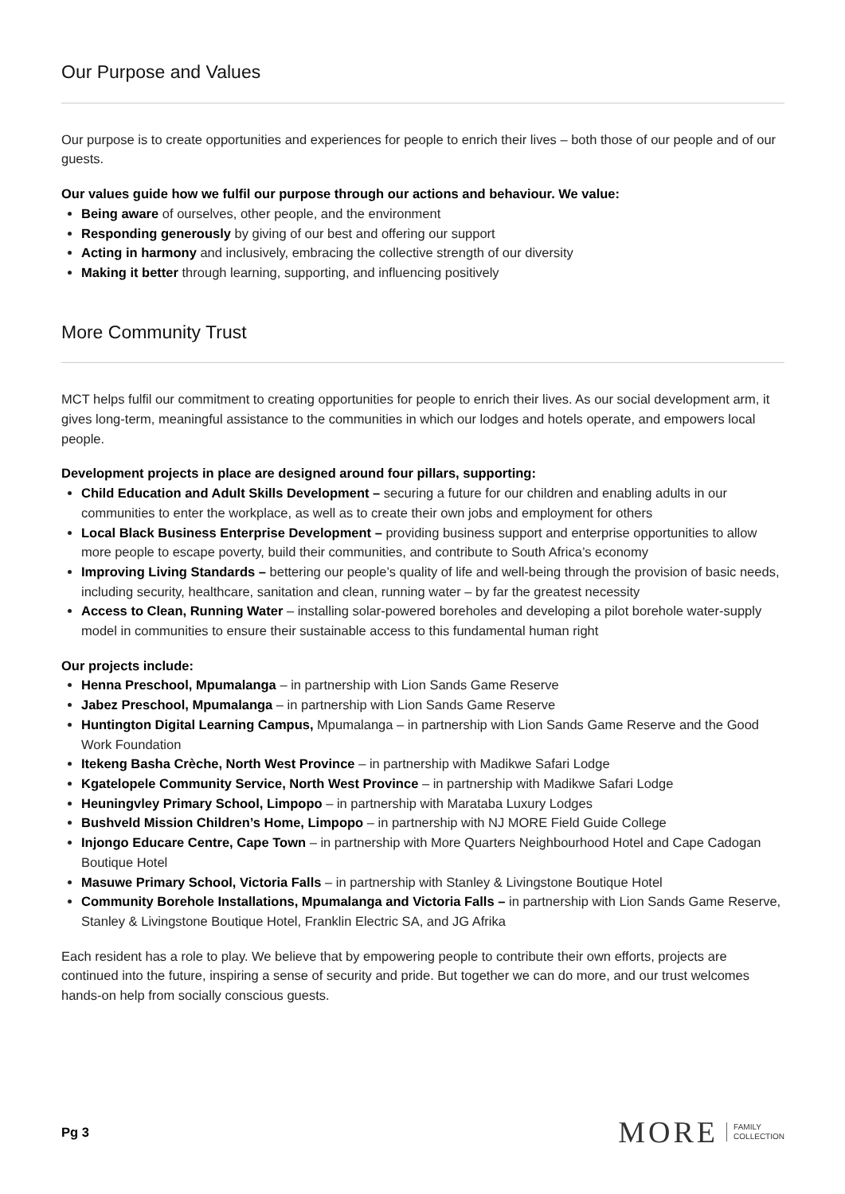Our Purpose and Values
Our purpose is to create opportunities and experiences for people to enrich their lives – both those of our people and of our guests.
Our values guide how we fulfil our purpose through our actions and behaviour. We value:
Being aware of ourselves, other people, and the environment
Responding generously by giving of our best and offering our support
Acting in harmony and inclusively, embracing the collective strength of our diversity
Making it better through learning, supporting, and influencing positively
More Community Trust
MCT helps fulfil our commitment to creating opportunities for people to enrich their lives. As our social development arm, it gives long-term, meaningful assistance to the communities in which our lodges and hotels operate, and empowers local people.
Development projects in place are designed around four pillars, supporting:
Child Education and Adult Skills Development – securing a future for our children and enabling adults in our communities to enter the workplace, as well as to create their own jobs and employment for others
Local Black Business Enterprise Development – providing business support and enterprise opportunities to allow more people to escape poverty, build their communities, and contribute to South Africa’s economy
Improving Living Standards – bettering our people’s quality of life and well-being through the provision of basic needs, including security, healthcare, sanitation and clean, running water – by far the greatest necessity
Access to Clean, Running Water – installing solar-powered boreholes and developing a pilot borehole water-supply model in communities to ensure their sustainable access to this fundamental human right
Our projects include:
Henna Preschool, Mpumalanga – in partnership with Lion Sands Game Reserve
Jabez Preschool, Mpumalanga – in partnership with Lion Sands Game Reserve
Huntington Digital Learning Campus, Mpumalanga – in partnership with Lion Sands Game Reserve and the Good Work Foundation
Itekeng Basha Crèche, North West Province – in partnership with Madikwe Safari Lodge
Kgatelopele Community Service, North West Province – in partnership with Madikwe Safari Lodge
Heuningvley Primary School, Limpopo – in partnership with Marataba Luxury Lodges
Bushveld Mission Children’s Home, Limpopo – in partnership with NJ MORE Field Guide College
Injongo Educare Centre, Cape Town – in partnership with More Quarters Neighbourhood Hotel and Cape Cadogan Boutique Hotel
Masuwe Primary School, Victoria Falls – in partnership with Stanley & Livingstone Boutique Hotel
Community Borehole Installations, Mpumalanga and Victoria Falls – in partnership with Lion Sands Game Reserve, Stanley & Livingstone Boutique Hotel, Franklin Electric SA, and JG Afrika
Each resident has a role to play. We believe that by empowering people to contribute their own efforts, projects are continued into the future, inspiring a sense of security and pride. But together we can do more, and our trust welcomes hands-on help from socially conscious guests.
Pg 3
MORE FAMILY
COLLECTION